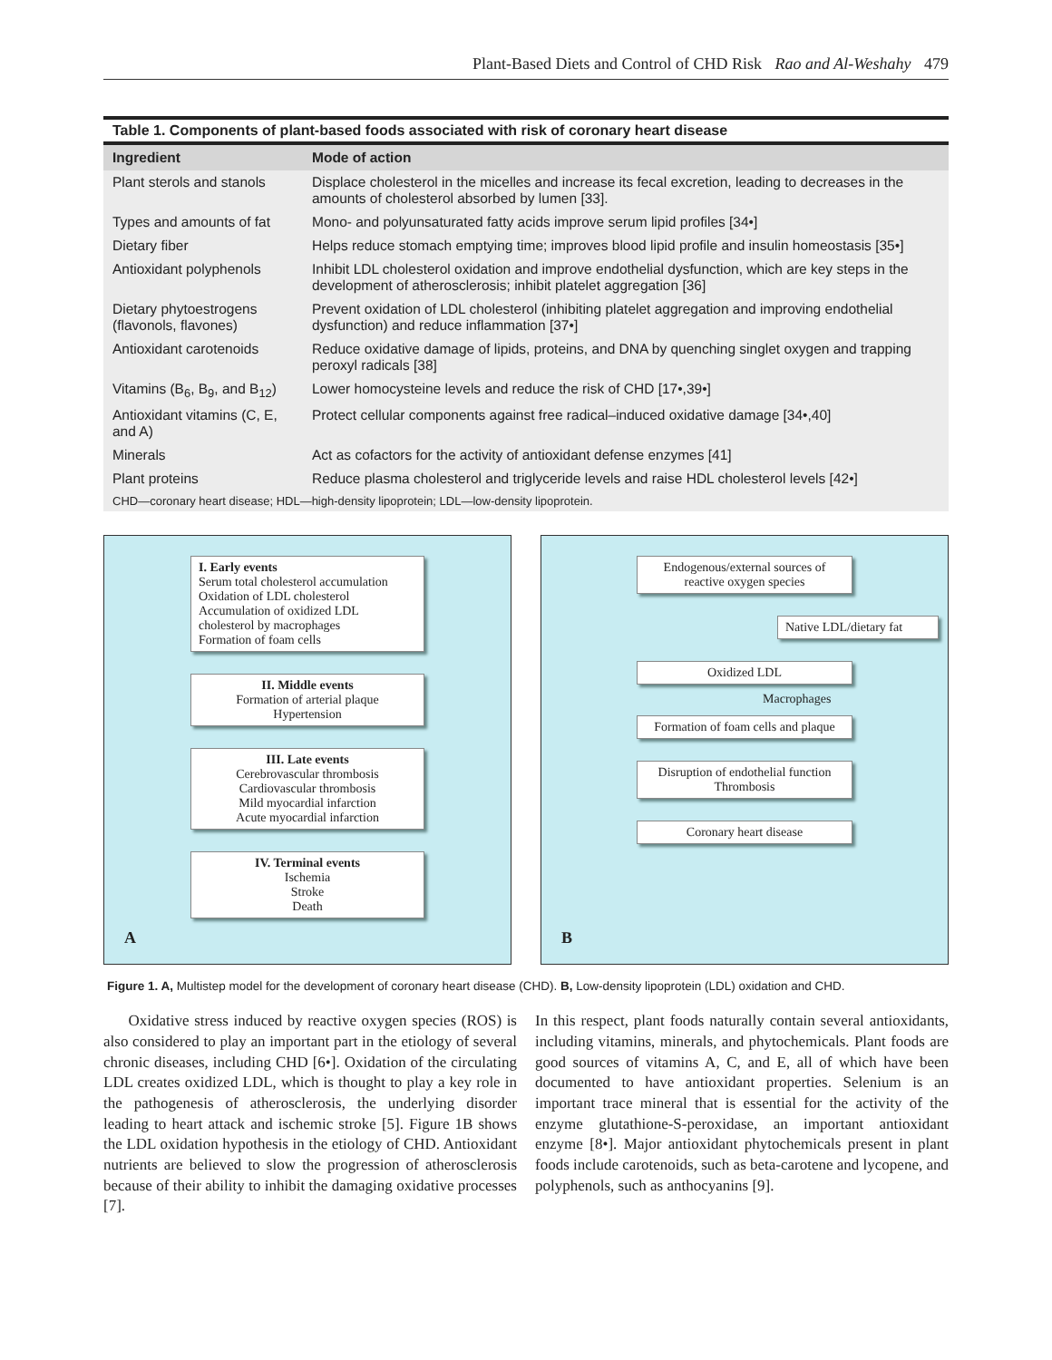Plant-Based Diets and Control of CHD Risk Rao and Al-Weshahy 479
Table 1. Components of plant-based foods associated with risk of coronary heart disease
| Ingredient | Mode of action |
| --- | --- |
| Plant sterols and stanols | Displace cholesterol in the micelles and increase its fecal excretion, leading to decreases in the amounts of cholesterol absorbed by lumen [33]. |
| Types and amounts of fat | Mono- and polyunsaturated fatty acids improve serum lipid profiles [34•] |
| Dietary fiber | Helps reduce stomach emptying time; improves blood lipid profile and insulin homeostasis [35•] |
| Antioxidant polyphenols | Inhibit LDL cholesterol oxidation and improve endothelial dysfunction, which are key steps in the development of atherosclerosis; inhibit platelet aggregation [36] |
| Dietary phytoestrogens (flavonols, flavones) | Prevent oxidation of LDL cholesterol (inhibiting platelet aggregation and improving endothelial dysfunction) and reduce inflammation [37•] |
| Antioxidant carotenoids | Reduce oxidative damage of lipids, proteins, and DNA by quenching singlet oxygen and trapping peroxyl radicals [38] |
| Vitamins (B<sub>6</sub>, B<sub>9</sub>, and B<sub>12</sub>) | Lower homocysteine levels and reduce the risk of CHD [17•,39•] |
| Antioxidant vitamins (C, E, and A) | Protect cellular components against free radical–induced oxidative damage [34•,40] |
| Minerals | Act as cofactors for the activity of antioxidant defense enzymes [41] |
| Plant proteins | Reduce plasma cholesterol and triglyceride levels and raise HDL cholesterol levels [42•] |
| CHD—coronary heart disease; HDL—high-density lipoprotein; LDL—low-density lipoprotein. | |
I. Early events
Serum total cholesterol accumulation
Oxidation of LDL cholesterol
Accumulation of oxidized LDL cholesterol by macrophages
Formation of foam cells
II. Middle events
Formation of arterial plaque
Hypertension
III. Late events
Cerebrovascular thrombosis
Cardiovascular thrombosis
Mild myocardial infarction
Acute myocardial infarction
IV. Terminal events
Ischemia
Stroke
Death
A
Endogenous/external sources of reactive oxygen species
Native LDL/dietary fat
Oxidized LDL
Macrophages
Formation of foam cells and plaque
Disruption of endothelial function
Thrombosis
Coronary heart disease
B
Figure 1. A, Multistep model for the development of coronary heart disease (CHD). B, Low-density lipoprotein (LDL) oxidation and CHD.
Oxidative stress induced by reactive oxygen species (ROS) is also considered to play an important part in the etiology of several chronic diseases, including CHD [6•]. Oxidation of the circulating LDL creates oxidized LDL, which is thought to play a key role in the pathogenesis of atherosclerosis, the underlying disorder leading to heart attack and ischemic stroke [5]. Figure 1B shows the LDL oxidation hypothesis in the etiology of CHD. Antioxidant nutrients are believed to slow the progression of atherosclerosis because of their ability to inhibit the damaging oxidative processes [7].
In this respect, plant foods naturally contain several antioxidants, including vitamins, minerals, and phytochemicals. Plant foods are good sources of vitamins A, C, and E, all of which have been documented to have antioxidant properties. Selenium is an important trace mineral that is essential for the activity of the enzyme glutathione-S-peroxidase, an important antioxidant enzyme [8•]. Major antioxidant phytochemicals present in plant foods include carotenoids, such as beta-carotene and lycopene, and polyphenols, such as anthocyanins [9].